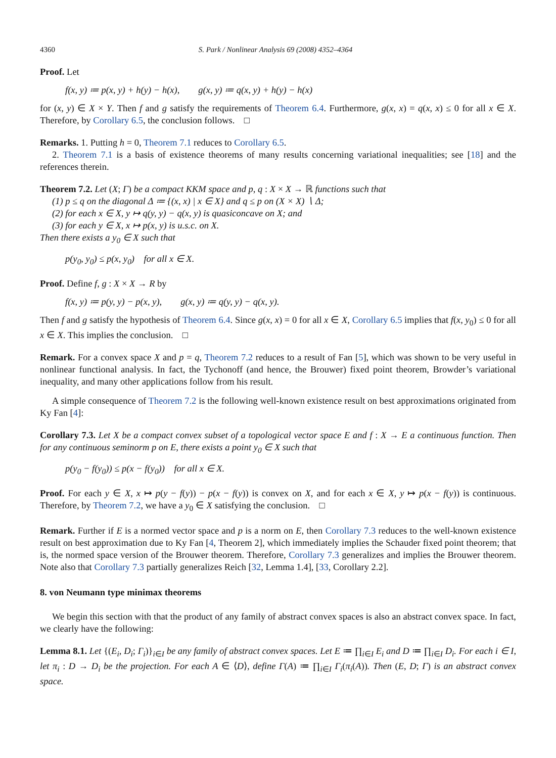4360 S. Park / Nonlinear Analysis 69 (2008) 4352–4364
Proof. Let
f(x, y) ≔ p(x, y) + h(y) − h(x), g(x, y) ≔ q(x, y) + h(y) − h(x)
for (x, y) ∈ X × Y. Then f and g satisfy the requirements of Theorem 6.4. Furthermore, g(x, x) = q(x, x) ≤ 0 for all x ∈ X. Therefore, by Corollary 6.5, the conclusion follows. □
Remarks. 1. Putting h = 0, Theorem 7.1 reduces to Corollary 6.5.
2. Theorem 7.1 is a basis of existence theorems of many results concerning variational inequalities; see [18] and the references therein.
Theorem 7.2. Let (X; Γ) be a compact KKM space and p, q : X × X → ℝ functions such that
(1) p ≤ q on the diagonal Δ ≔ {(x, x) | x ∈ X} and q ≤ p on (X × X) ∖ Δ;
(2) for each x ∈ X, y ↦ q(y, y) − q(x, y) is quasiconcave on X; and
(3) for each y ∈ X, x ↦ p(x, y) is u.s.c. on X.
Then there exists a y<sub>0</sub> ∈ X such that
p(y<sub>0</sub>, y<sub>0</sub>) ≤ p(x, y<sub>0</sub>) for all x ∈ X.
Proof. Define f, g : X × X → R by
f(x, y) ≔ p(y, y) − p(x, y), g(x, y) ≔ q(y, y) − q(x, y).
Then f and g satisfy the hypothesis of Theorem 6.4. Since g(x, x) = 0 for all x ∈ X, Corollary 6.5 implies that f(x, y<sub>0</sub>) ≤ 0 for all x ∈ X. This implies the conclusion. □
Remark. For a convex space X and p = q, Theorem 7.2 reduces to a result of Fan [5], which was shown to be very useful in nonlinear functional analysis. In fact, the Tychonoff (and hence, the Brouwer) fixed point theorem, Browder’s variational inequality, and many other applications follow from his result.
A simple consequence of Theorem 7.2 is the following well-known existence result on best approximations originated from Ky Fan [4]:
Corollary 7.3. Let X be a compact convex subset of a topological vector space E and f : X → E a continuous function. Then for any continuous seminorm p on E, there exists a point y<sub>0</sub> ∈ X such that
p(y<sub>0</sub> − f(y<sub>0</sub>)) ≤ p(x − f(y<sub>0</sub>)) for all x ∈ X.
Proof. For each y ∈ X, x ↦ p(y − f(y)) − p(x − f(y)) is convex on X, and for each x ∈ X, y ↦ p(x − f(y)) is continuous. Therefore, by Theorem 7.2, we have a y<sub>0</sub> ∈ X satisfying the conclusion. □
Remark. Further if E is a normed vector space and p is a norm on E, then Corollary 7.3 reduces to the well-known existence result on best approximation due to Ky Fan [4, Theorem 2], which immediately implies the Schauder fixed point theorem; that is, the normed space version of the Brouwer theorem. Therefore, Corollary 7.3 generalizes and implies the Brouwer theorem. Note also that Corollary 7.3 partially generalizes Reich [32, Lemma 1.4], [33, Corollary 2.2].
8. von Neumann type minimax theorems
We begin this section with that the product of any family of abstract convex spaces is also an abstract convex space. In fact, we clearly have the following:
Lemma 8.1. Let {(E<sub>i</sub>, D<sub>i</sub>; Γ<sub>i</sub>)}<sub>i∈I</sub> be any family of abstract convex spaces. Let E ≔ ∏<sub>i∈I</sub> E<sub>i</sub> and D ≔ ∏<sub>i∈I</sub> D<sub>i</sub>. For each i ∈ I, let π<sub>i</sub> : D → D<sub>i</sub> be the projection. For each A ∈ ⟨D⟩, define Γ(A) ≔ ∏<sub>i∈I</sub> Γ<sub>i</sub>(π<sub>i</sub>(A)). Then (E, D; Γ) is an abstract convex space.